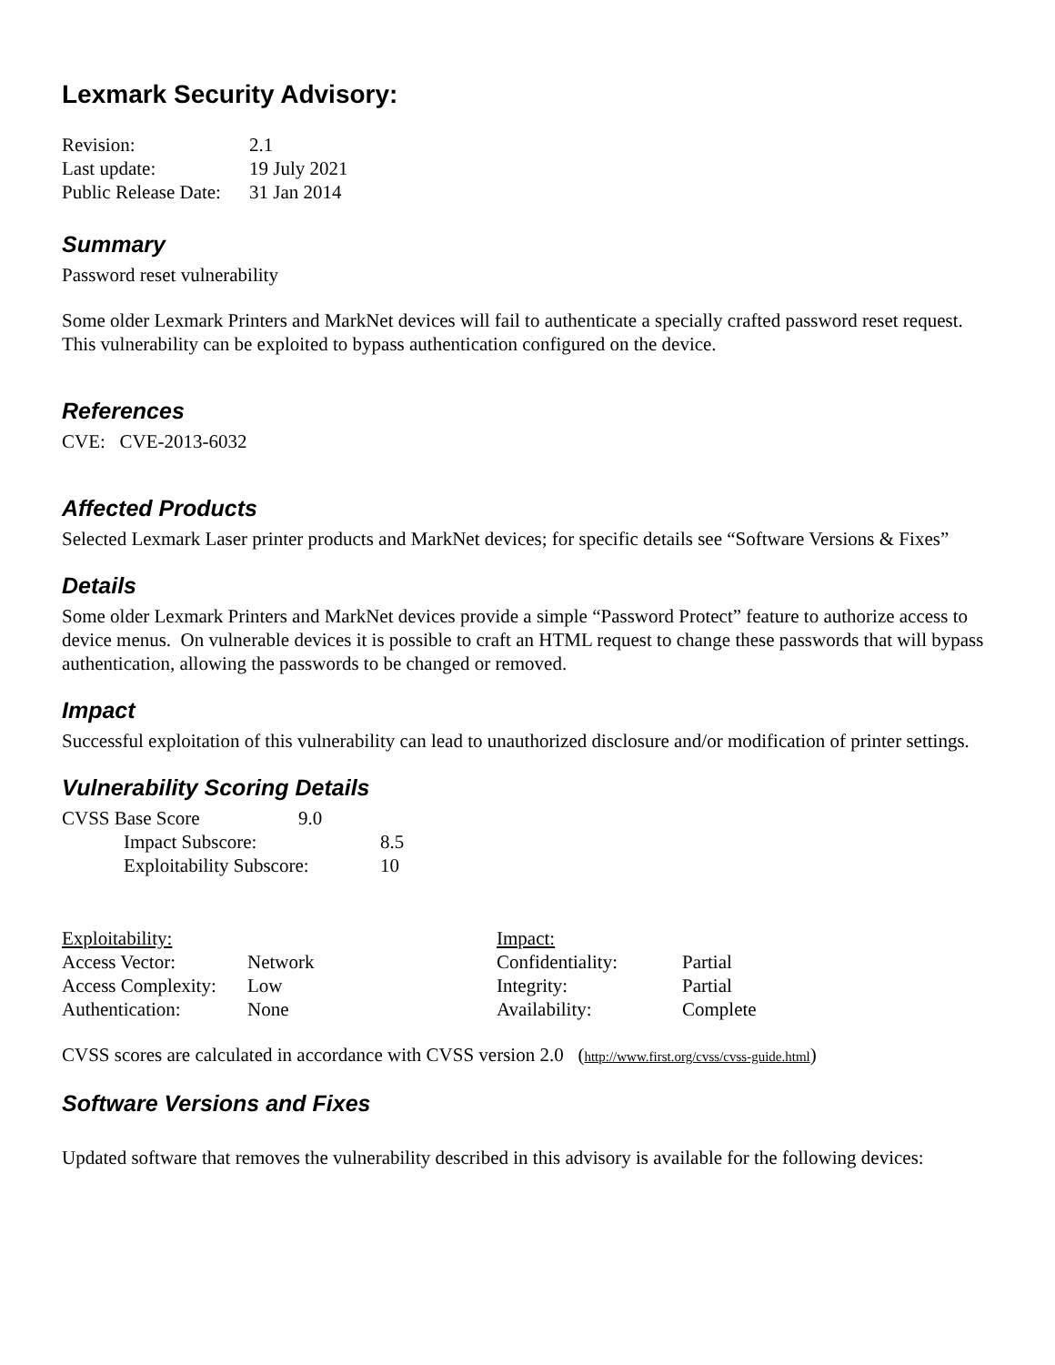Lexmark Security Advisory:
| Revision: | 2.1 |
| Last update: | 19 July 2021 |
| Public Release Date: | 31 Jan 2014 |
Summary
Password reset vulnerability
Some older Lexmark Printers and MarkNet devices will fail to authenticate a specially crafted password reset request. This vulnerability can be exploited to bypass authentication configured on the device.
References
CVE: CVE-2013-6032
Affected Products
Selected Lexmark Laser printer products and MarkNet devices; for specific details see “Software Versions & Fixes”
Details
Some older Lexmark Printers and MarkNet devices provide a simple “Password Protect” feature to authorize access to device menus. On vulnerable devices it is possible to craft an HTML request to change these passwords that will bypass authentication, allowing the passwords to be changed or removed.
Impact
Successful exploitation of this vulnerability can lead to unauthorized disclosure and/or modification of printer settings.
Vulnerability Scoring Details
| CVSS Base Score | 9.0 | |
| Impact Subscore: | | 8.5 |
| Exploitability Subscore: | | 10 |
| Exploitability: | | Impact: | |
| Access Vector: | Network | Confidentiality: | Partial |
| Access Complexity: | Low | Integrity: | Partial |
| Authentication: | None | Availability: | Complete |
CVSS scores are calculated in accordance with CVSS version 2.0 (http://www.first.org/cvss/cvss-guide.html)
Software Versions and Fixes
Updated software that removes the vulnerability described in this advisory is available for the following devices: